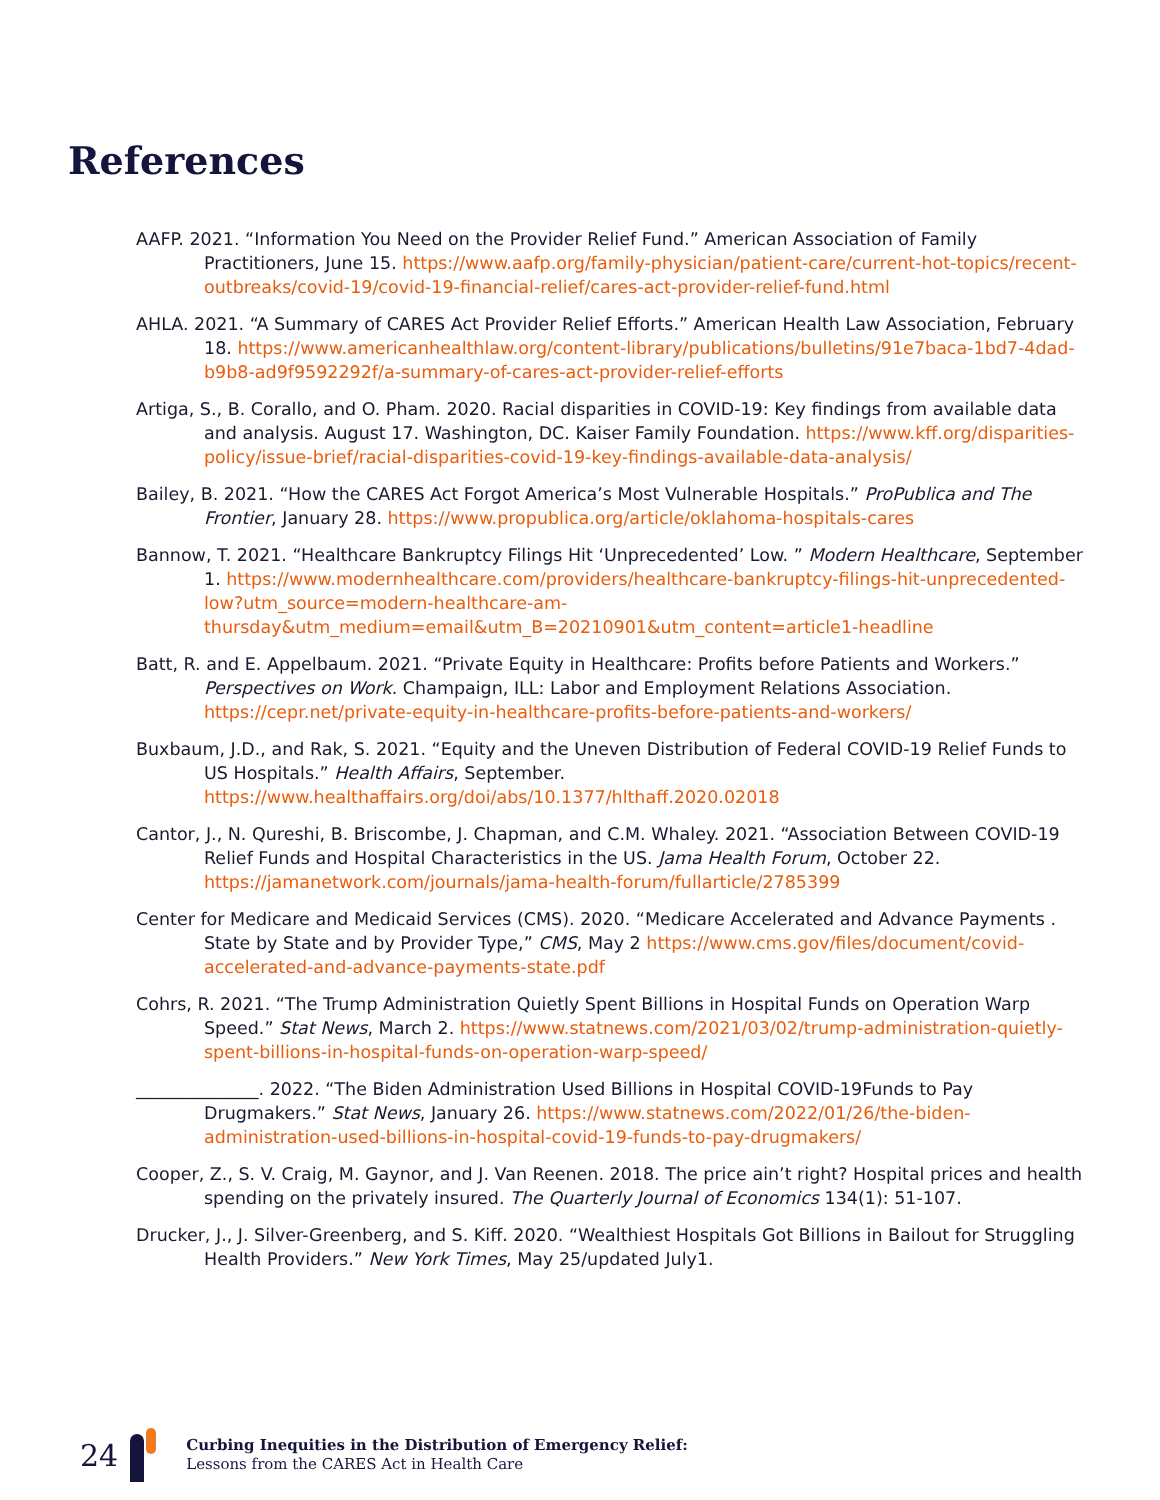References
AAFP. 2021. “Information You Need on the Provider Relief Fund.” American Association of Family Practitioners, June 15. https://www.aafp.org/family-physician/patient-care/current-hot-topics/recent-outbreaks/covid-19/covid-19-financial-relief/cares-act-provider-relief-fund.html
AHLA. 2021. “A Summary of CARES Act Provider Relief Efforts.” American Health Law Association, February 18. https://www.americanhealthlaw.org/content-library/publications/bulletins/91e7baca-1bd7-4dad-b9b8-ad9f9592292f/a-summary-of-cares-act-provider-relief-efforts
Artiga, S., B. Corallo, and O. Pham. 2020. Racial disparities in COVID-19: Key findings from available data and analysis. August 17. Washington, DC. Kaiser Family Foundation. https://www.kff.org/disparities-policy/issue-brief/racial-disparities-covid-19-key-findings-available-data-analysis/
Bailey, B. 2021. “How the CARES Act Forgot America’s Most Vulnerable Hospitals.” ProPublica and The Frontier, January 28. https://www.propublica.org/article/oklahoma-hospitals-cares
Bannow, T. 2021. “Healthcare Bankruptcy Filings Hit ‘Unprecedented’ Low. ” Modern Healthcare, September 1. https://www.modernhealthcare.com/providers/healthcare-bankruptcy-filings-hit-unprecedented-low?utm_source=modern-healthcare-am-thursday&utm_medium=email&utm_B=20210901&utm_content=article1-headline
Batt, R. and E. Appelbaum. 2021. “Private Equity in Healthcare: Profits before Patients and Workers.” Perspectives on Work. Champaign, ILL: Labor and Employment Relations Association. https://cepr.net/private-equity-in-healthcare-profits-before-patients-and-workers/
Buxbaum, J.D., and Rak, S. 2021. “Equity and the Uneven Distribution of Federal COVID-19 Relief Funds to US Hospitals.” Health Affairs, September. https://www.healthaffairs.org/doi/abs/10.1377/hlthaff.2020.02018
Cantor, J., N. Qureshi, B. Briscombe, J. Chapman, and C.M. Whaley. 2021. “Association Between COVID-19 Relief Funds and Hospital Characteristics in the US. Jama Health Forum, October 22. https://jamanetwork.com/journals/jama-health-forum/fullarticle/2785399
Center for Medicare and Medicaid Services (CMS). 2020. “Medicare Accelerated and Advance Payments . State by State and by Provider Type,” CMS, May 2 https://www.cms.gov/files/document/covid-accelerated-and-advance-payments-state.pdf
Cohrs, R. 2021. “The Trump Administration Quietly Spent Billions in Hospital Funds on Operation Warp Speed.” Stat News, March 2. https://www.statnews.com/2021/03/02/trump-administration-quietly-spent-billions-in-hospital-funds-on-operation-warp-speed/
______________. 2022. “The Biden Administration Used Billions in Hospital COVID-19Funds to Pay Drugmakers.” Stat News, January 26. https://www.statnews.com/2022/01/26/the-biden-administration-used-billions-in-hospital-covid-19-funds-to-pay-drugmakers/
Cooper, Z., S. V. Craig, M. Gaynor, and J. Van Reenen. 2018. The price ain’t right? Hospital prices and health spending on the privately insured. The Quarterly Journal of Economics 134(1): 51-107.
Drucker, J., J. Silver-Greenberg, and S. Kiff. 2020. “Wealthiest Hospitals Got Billions in Bailout for Struggling Health Providers.” New York Times, May 25/updated July1.
24
Curbing Inequities in the Distribution of Emergency Relief:
Lessons from the CARES Act in Health Care